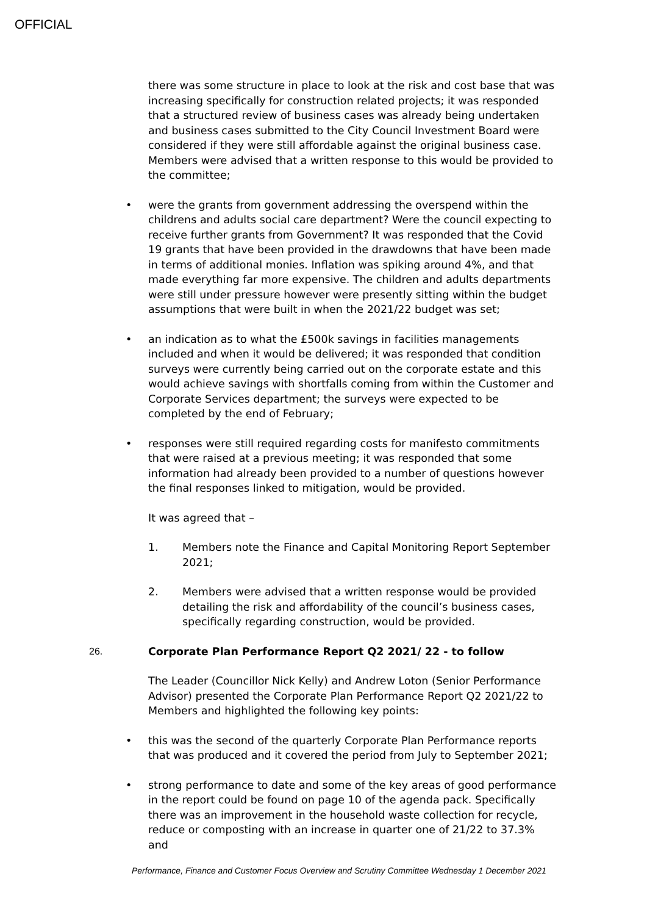OFFICIAL
there was some structure in place to look at the risk and cost base that was increasing specifically for construction related projects; it was responded that a structured review of business cases was already being undertaken and business cases submitted to the City Council Investment Board were considered if they were still affordable against the original business case. Members were advised that a written response to this would be provided to the committee;
• were the grants from government addressing the overspend within the childrens and adults social care department? Were the council expecting to receive further grants from Government? It was responded that the Covid 19 grants that have been provided in the drawdowns that have been made in terms of additional monies. Inflation was spiking around 4%, and that made everything far more expensive. The children and adults departments were still under pressure however were presently sitting within the budget assumptions that were built in when the 2021/22 budget was set;
• an indication as to what the £500k savings in facilities managements included and when it would be delivered; it was responded that condition surveys were currently being carried out on the corporate estate and this would achieve savings with shortfalls coming from within the Customer and Corporate Services department; the surveys were expected to be completed by the end of February;
• responses were still required regarding costs for manifesto commitments that were raised at a previous meeting; it was responded that some information had already been provided to a number of questions however the final responses linked to mitigation, would be provided.
It was agreed that –
1. Members note the Finance and Capital Monitoring Report September 2021;
2. Members were advised that a written response would be provided detailing the risk and affordability of the council’s business cases, specifically regarding construction, would be provided.
26. Corporate Plan Performance Report Q2 2021/ 22 - to follow
The Leader (Councillor Nick Kelly) and Andrew Loton (Senior Performance Advisor) presented the Corporate Plan Performance Report Q2 2021/22 to Members and highlighted the following key points:
• this was the second of the quarterly Corporate Plan Performance reports that was produced and it covered the period from July to September 2021;
• strong performance to date and some of the key areas of good performance in the report could be found on page 10 of the agenda pack. Specifically there was an improvement in the household waste collection for recycle, reduce or composting with an increase in quarter one of 21/22 to 37.3% and
Performance, Finance and Customer Focus Overview and Scrutiny Committee Wednesday 1 December 2021